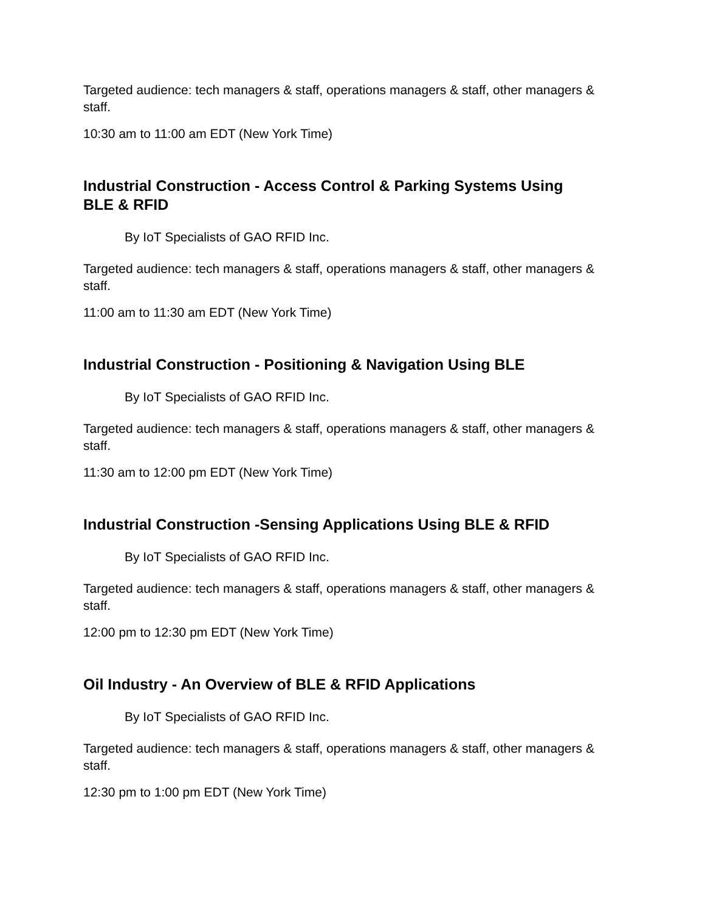Targeted audience: tech managers & staff, operations managers & staff, other managers & staff.
10:30 am to 11:00 am EDT (New York Time)
Industrial Construction - Access Control & Parking Systems Using BLE & RFID
By IoT Specialists of GAO RFID Inc.
Targeted audience: tech managers & staff, operations managers & staff, other managers & staff.
11:00 am to 11:30 am EDT (New York Time)
Industrial Construction - Positioning & Navigation Using BLE
By IoT Specialists of GAO RFID Inc.
Targeted audience: tech managers & staff, operations managers & staff, other managers & staff.
11:30 am to 12:00 pm EDT (New York Time)
Industrial Construction -Sensing Applications Using BLE & RFID
By IoT Specialists of GAO RFID Inc.
Targeted audience: tech managers & staff, operations managers & staff, other managers & staff.
12:00 pm to 12:30 pm EDT (New York Time)
Oil Industry - An Overview of BLE & RFID Applications
By IoT Specialists of GAO RFID Inc.
Targeted audience: tech managers & staff, operations managers & staff, other managers & staff.
12:30 pm to 1:00 pm EDT (New York Time)